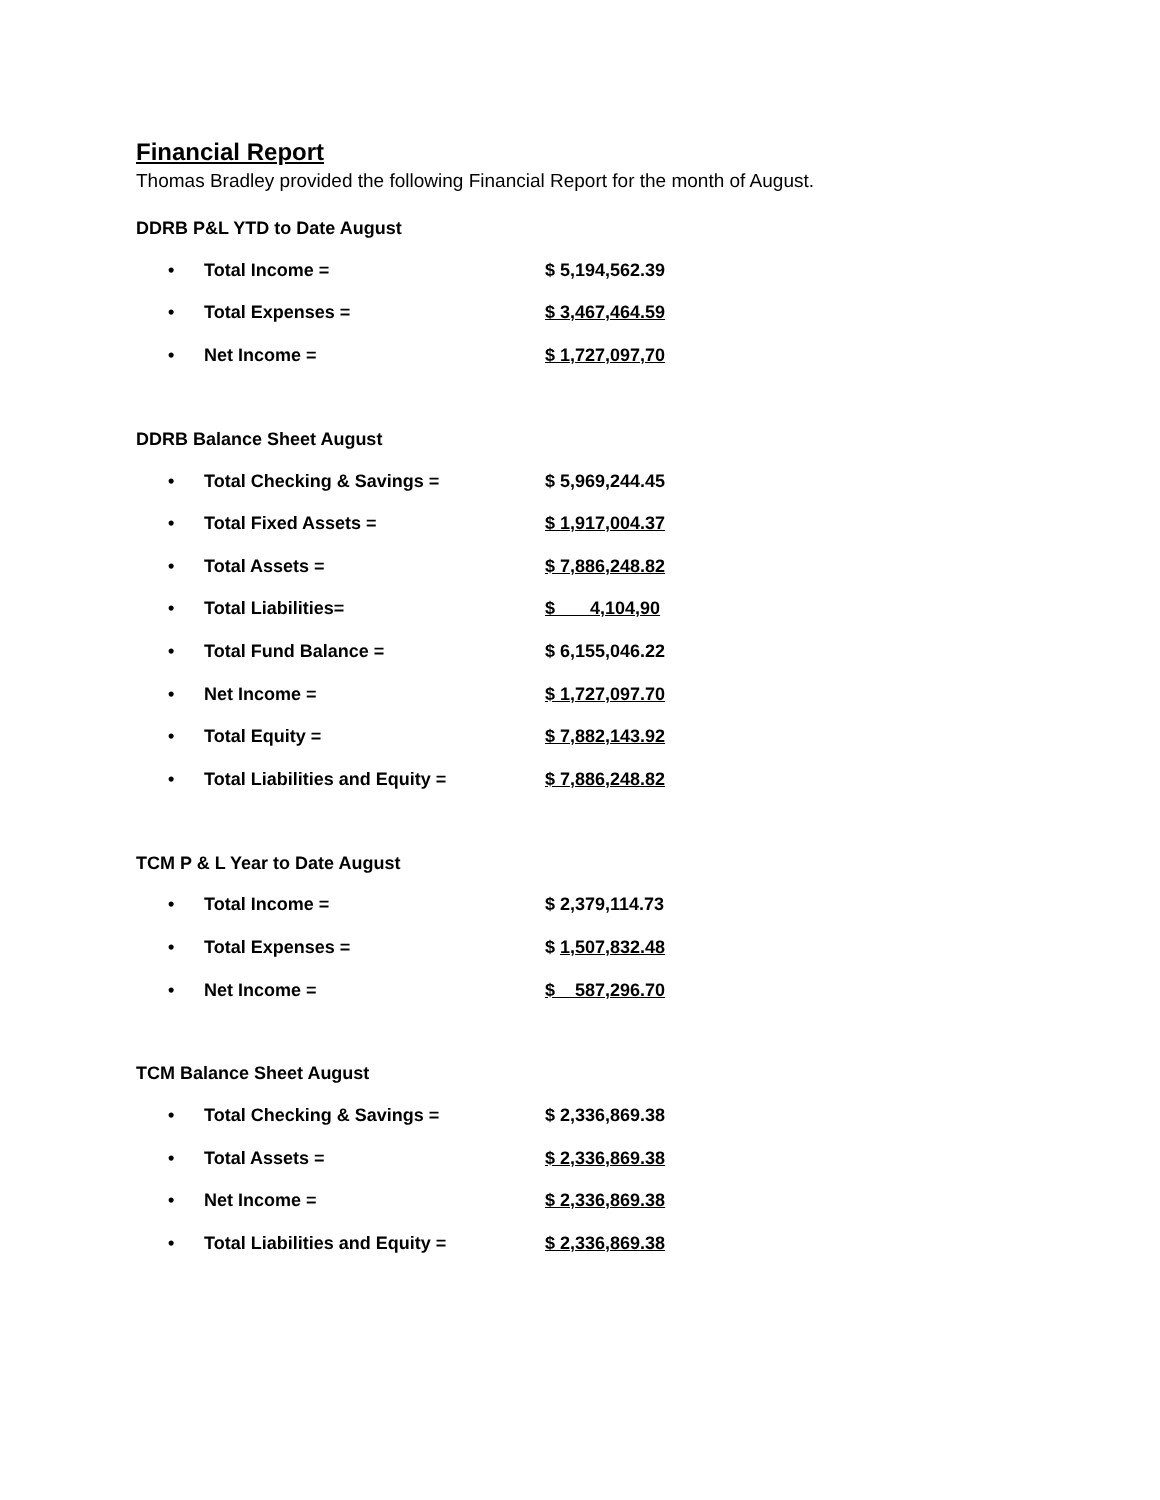Financial Report
Thomas Bradley provided the following Financial Report for the month of August.
DDRB P&L YTD to Date August
• Total Income = $ 5,194,562.39
• Total Expenses = $ 3,467,464.59
• Net Income = $ 1,727,097,70
DDRB Balance Sheet August
• Total Checking & Savings = $ 5,969,244.45
• Total Fixed Assets = $ 1,917,004.37
• Total Assets = $ 7,886,248.82
• Total Liabilities= $ 4,104,90
• Total Fund Balance = $ 6,155,046.22
• Net Income = $ 1,727,097.70
• Total Equity = $ 7,882,143.92
• Total Liabilities and Equity = $ 7,886,248.82
TCM P & L Year to Date August
• Total Income = $ 2,379,114.73
• Total Expenses = $ 1,507,832.48
• Net Income = $ 587,296.70
TCM Balance Sheet August
• Total Checking & Savings = $ 2,336,869.38
• Total Assets = $ 2,336,869.38
• Net Income = $ 2,336,869.38
• Total Liabilities and Equity = $ 2,336,869.38